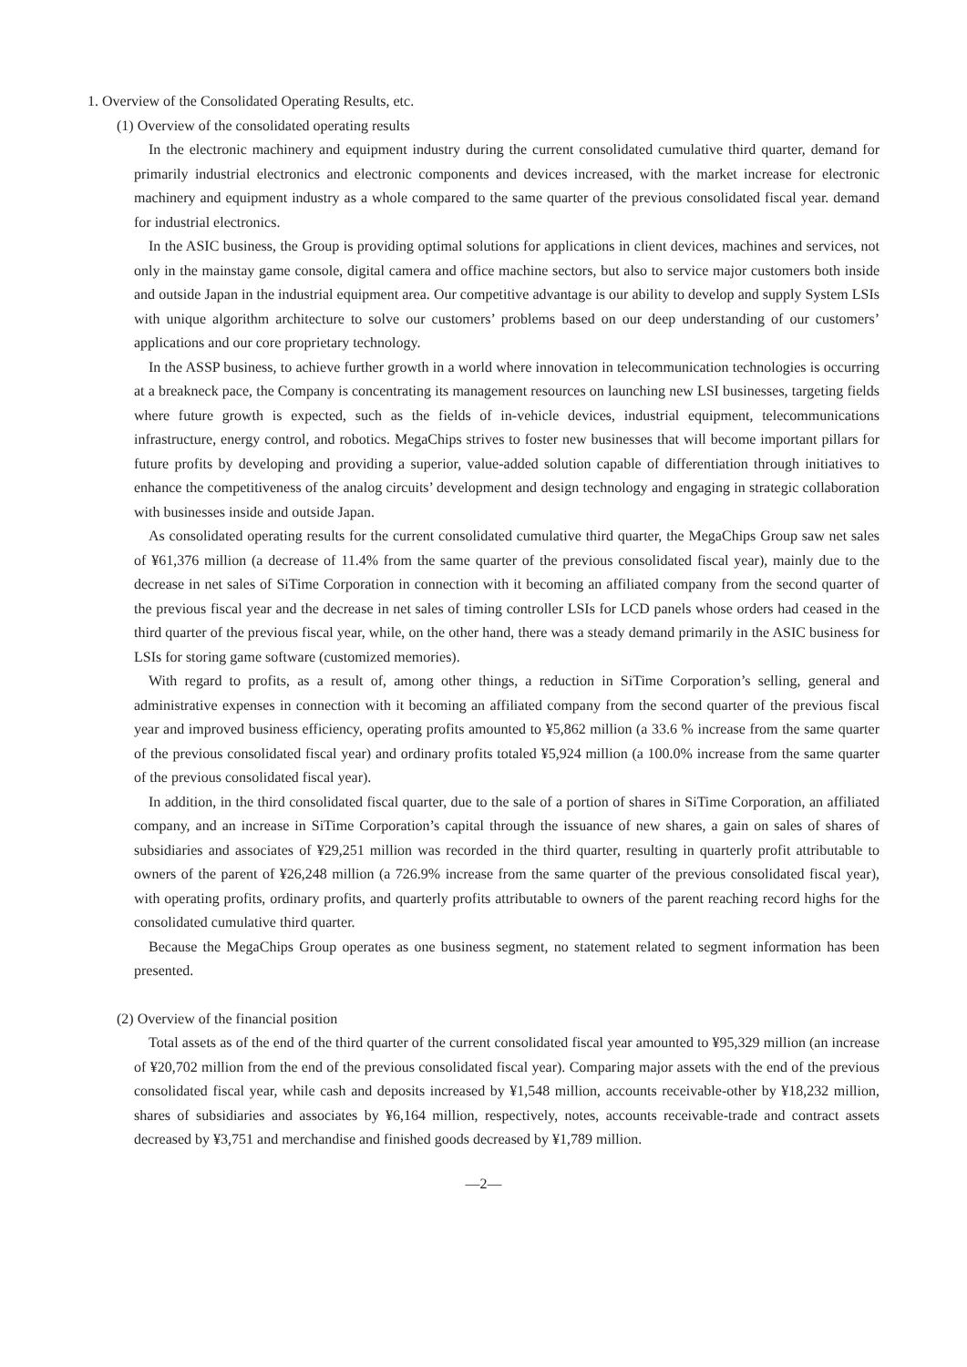1. Overview of the Consolidated Operating Results, etc.
(1) Overview of the consolidated operating results
In the electronic machinery and equipment industry during the current consolidated cumulative third quarter, demand for primarily industrial electronics and electronic components and devices increased, with the market increase for electronic machinery and equipment industry as a whole compared to the same quarter of the previous consolidated fiscal year. demand for industrial electronics.
In the ASIC business, the Group is providing optimal solutions for applications in client devices, machines and services, not only in the mainstay game console, digital camera and office machine sectors, but also to service major customers both inside and outside Japan in the industrial equipment area. Our competitive advantage is our ability to develop and supply System LSIs with unique algorithm architecture to solve our customers’ problems based on our deep understanding of our customers’ applications and our core proprietary technology.
In the ASSP business, to achieve further growth in a world where innovation in telecommunication technologies is occurring at a breakneck pace, the Company is concentrating its management resources on launching new LSI businesses, targeting fields where future growth is expected, such as the fields of in-vehicle devices, industrial equipment, telecommunications infrastructure, energy control, and robotics. MegaChips strives to foster new businesses that will become important pillars for future profits by developing and providing a superior, value-added solution capable of differentiation through initiatives to enhance the competitiveness of the analog circuits’ development and design technology and engaging in strategic collaboration with businesses inside and outside Japan.
As consolidated operating results for the current consolidated cumulative third quarter, the MegaChips Group saw net sales of ¥61,376 million (a decrease of 11.4% from the same quarter of the previous consolidated fiscal year), mainly due to the decrease in net sales of SiTime Corporation in connection with it becoming an affiliated company from the second quarter of the previous fiscal year and the decrease in net sales of timing controller LSIs for LCD panels whose orders had ceased in the third quarter of the previous fiscal year, while, on the other hand, there was a steady demand primarily in the ASIC business for LSIs for storing game software (customized memories).
With regard to profits, as a result of, among other things, a reduction in SiTime Corporation’s selling, general and administrative expenses in connection with it becoming an affiliated company from the second quarter of the previous fiscal year and improved business efficiency, operating profits amounted to ¥5,862 million (a 33.6 % increase from the same quarter of the previous consolidated fiscal year) and ordinary profits totaled ¥5,924 million (a 100.0% increase from the same quarter of the previous consolidated fiscal year).
In addition, in the third consolidated fiscal quarter, due to the sale of a portion of shares in SiTime Corporation, an affiliated company, and an increase in SiTime Corporation’s capital through the issuance of new shares, a gain on sales of shares of subsidiaries and associates of ¥29,251 million was recorded in the third quarter, resulting in quarterly profit attributable to owners of the parent of ¥26,248 million (a 726.9% increase from the same quarter of the previous consolidated fiscal year), with operating profits, ordinary profits, and quarterly profits attributable to owners of the parent reaching record highs for the consolidated cumulative third quarter.
Because the MegaChips Group operates as one business segment, no statement related to segment information has been presented.
(2) Overview of the financial position
Total assets as of the end of the third quarter of the current consolidated fiscal year amounted to ¥95,329 million (an increase of ¥20,702 million from the end of the previous consolidated fiscal year). Comparing major assets with the end of the previous consolidated fiscal year, while cash and deposits increased by ¥1,548 million, accounts receivable-other by ¥18,232 million, shares of subsidiaries and associates by ¥6,164 million, respectively, notes, accounts receivable-trade and contract assets decreased by ¥3,751 and merchandise and finished goods decreased by ¥1,789 million.
—2—